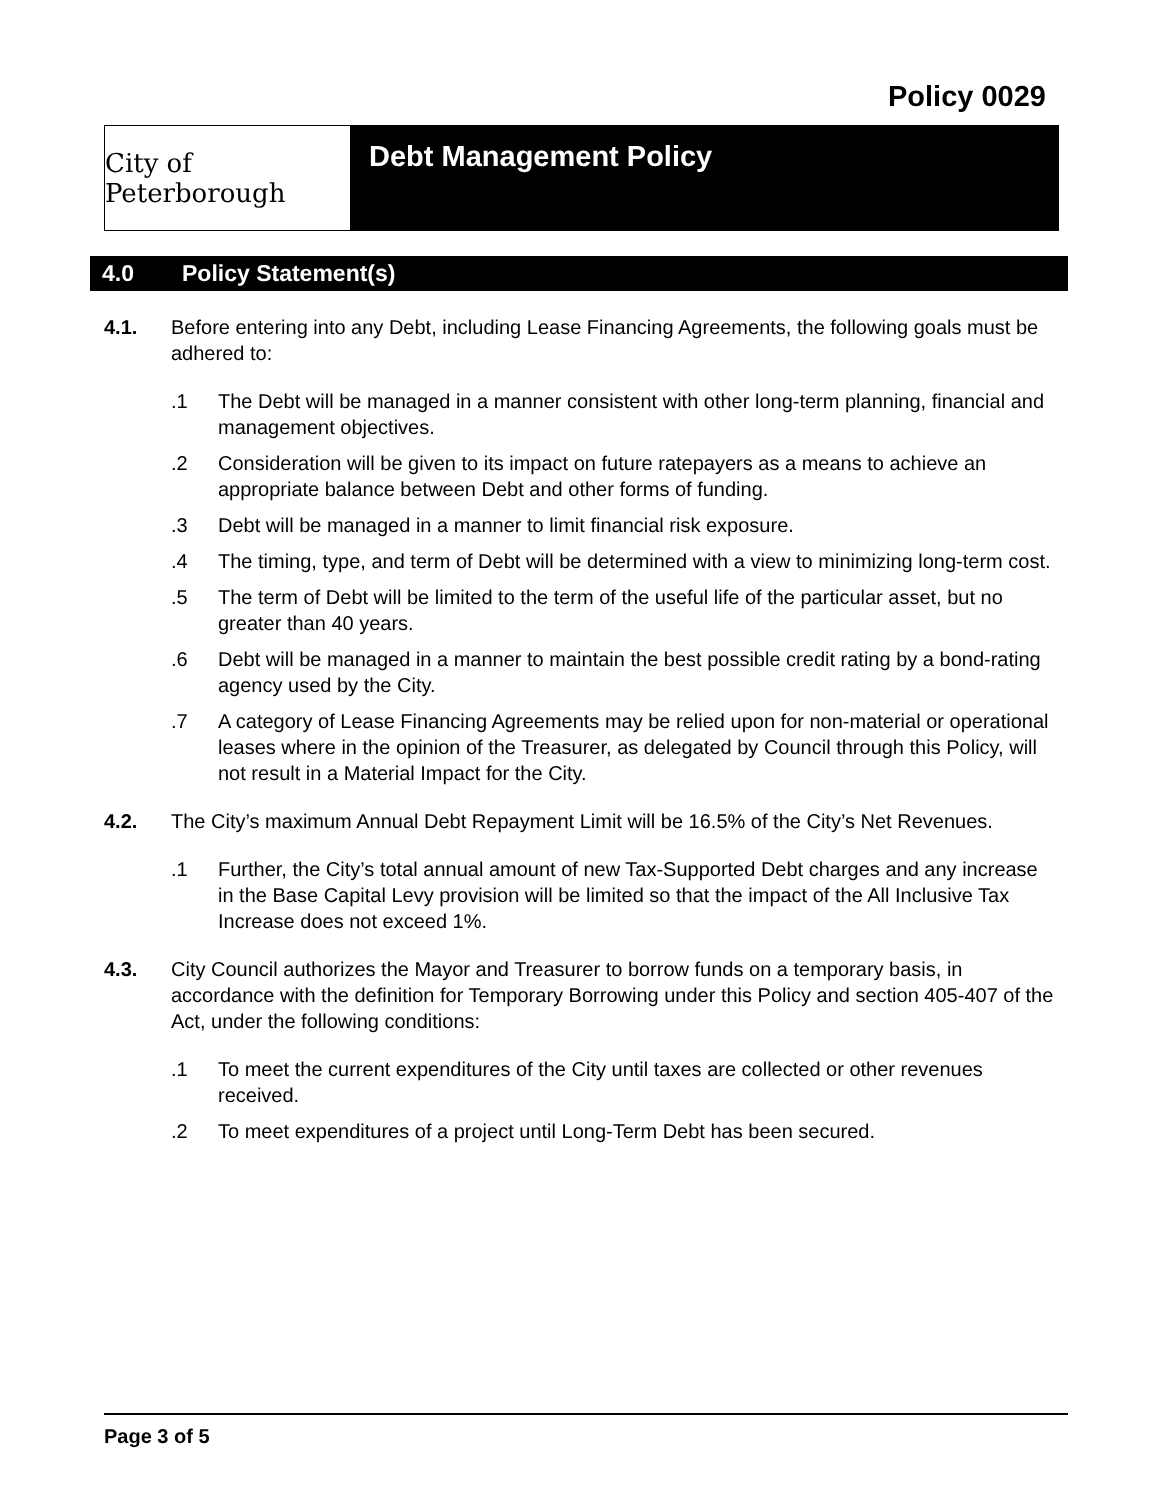Policy 0029
City of Peterborough
Debt Management Policy
4.0 Policy Statement(s)
4.1. Before entering into any Debt, including Lease Financing Agreements, the following goals must be adhered to:
.1 The Debt will be managed in a manner consistent with other long-term planning, financial and management objectives.
.2 Consideration will be given to its impact on future ratepayers as a means to achieve an appropriate balance between Debt and other forms of funding.
.3 Debt will be managed in a manner to limit financial risk exposure.
.4 The timing, type, and term of Debt will be determined with a view to minimizing long-term cost.
.5 The term of Debt will be limited to the term of the useful life of the particular asset, but no greater than 40 years.
.6 Debt will be managed in a manner to maintain the best possible credit rating by a bond-rating agency used by the City.
.7 A category of Lease Financing Agreements may be relied upon for non-material or operational leases where in the opinion of the Treasurer, as delegated by Council through this Policy, will not result in a Material Impact for the City.
4.2. The City’s maximum Annual Debt Repayment Limit will be 16.5% of the City’s Net Revenues.
.1 Further, the City’s total annual amount of new Tax-Supported Debt charges and any increase in the Base Capital Levy provision will be limited so that the impact of the All Inclusive Tax Increase does not exceed 1%.
4.3. City Council authorizes the Mayor and Treasurer to borrow funds on a temporary basis, in accordance with the definition for Temporary Borrowing under this Policy and section 405-407 of the Act, under the following conditions:
.1 To meet the current expenditures of the City until taxes are collected or other revenues received.
.2 To meet expenditures of a project until Long-Term Debt has been secured.
Page 3 of 5